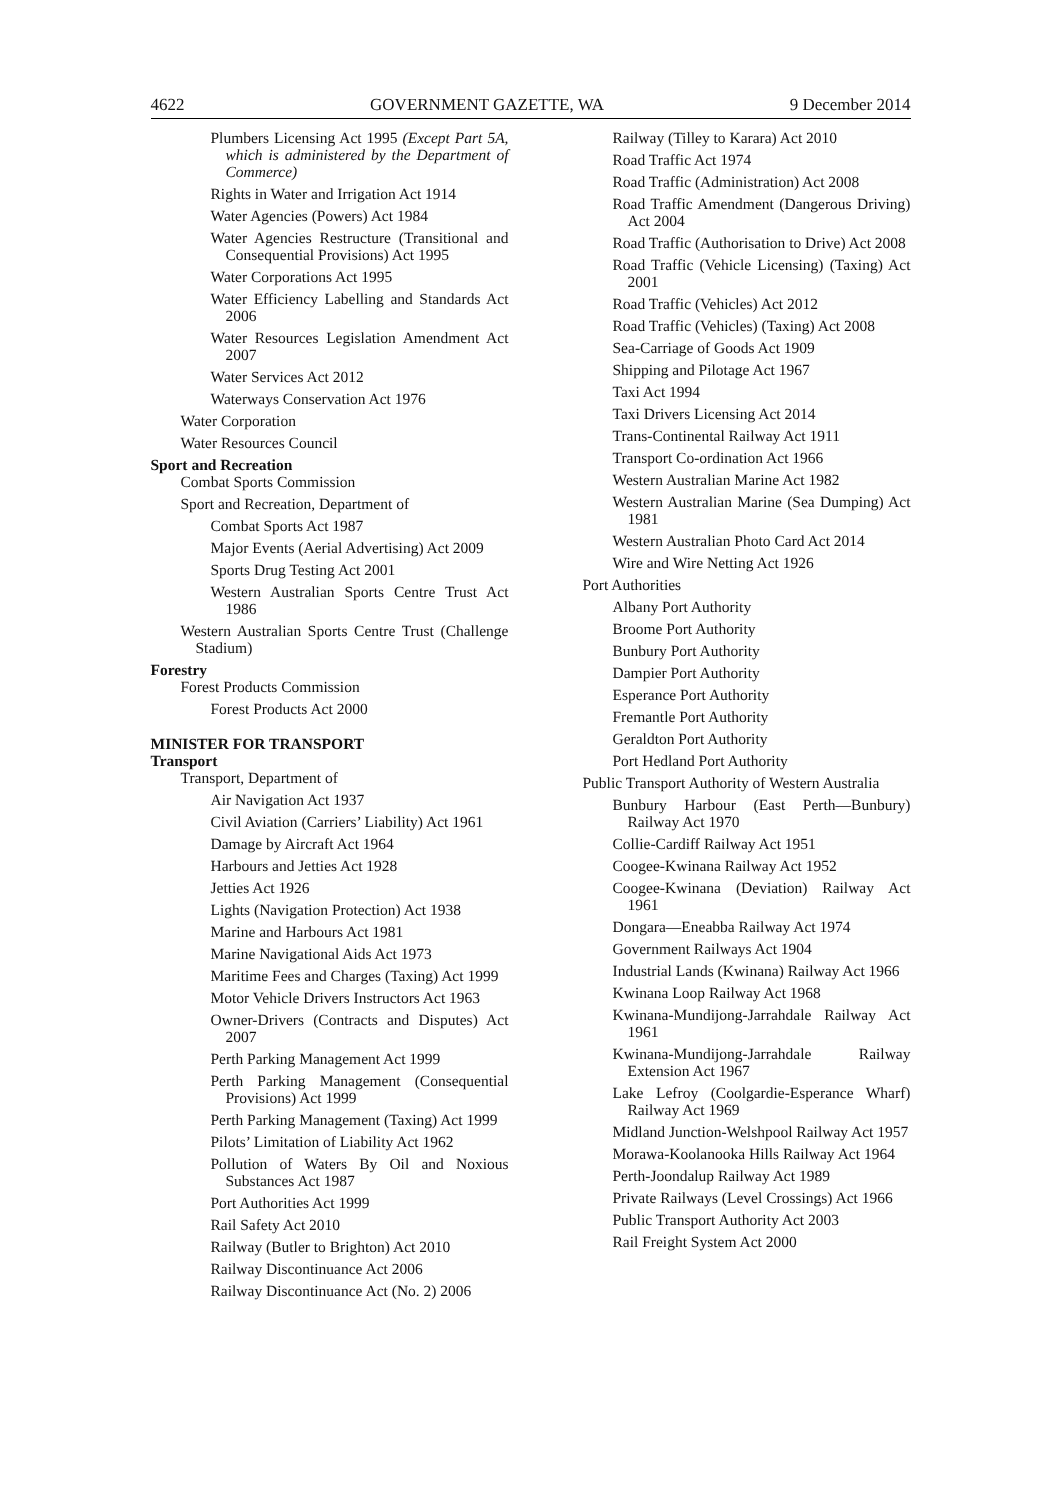4622 GOVERNMENT GAZETTE, WA 9 December 2014
Plumbers Licensing Act 1995 (Except Part 5A, which is administered by the Department of Commerce)
Rights in Water and Irrigation Act 1914
Water Agencies (Powers) Act 1984
Water Agencies Restructure (Transitional and Consequential Provisions) Act 1995
Water Corporations Act 1995
Water Efficiency Labelling and Standards Act 2006
Water Resources Legislation Amendment Act 2007
Water Services Act 2012
Waterways Conservation Act 1976
Water Corporation
Water Resources Council
Sport and Recreation
Combat Sports Commission
Sport and Recreation, Department of
Combat Sports Act 1987
Major Events (Aerial Advertising) Act 2009
Sports Drug Testing Act 2001
Western Australian Sports Centre Trust Act 1986
Western Australian Sports Centre Trust (Challenge Stadium)
Forestry
Forest Products Commission
Forest Products Act 2000
MINISTER FOR TRANSPORT
Transport
Transport, Department of
Air Navigation Act 1937
Civil Aviation (Carriers’ Liability) Act 1961
Damage by Aircraft Act 1964
Harbours and Jetties Act 1928
Jetties Act 1926
Lights (Navigation Protection) Act 1938
Marine and Harbours Act 1981
Marine Navigational Aids Act 1973
Maritime Fees and Charges (Taxing) Act 1999
Motor Vehicle Drivers Instructors Act 1963
Owner-Drivers (Contracts and Disputes) Act 2007
Perth Parking Management Act 1999
Perth Parking Management (Consequential Provisions) Act 1999
Perth Parking Management (Taxing) Act 1999
Pilots’ Limitation of Liability Act 1962
Pollution of Waters By Oil and Noxious Substances Act 1987
Port Authorities Act 1999
Rail Safety Act 2010
Railway (Butler to Brighton) Act 2010
Railway Discontinuance Act 2006
Railway Discontinuance Act (No. 2) 2006
Railway (Tilley to Karara) Act 2010
Road Traffic Act 1974
Road Traffic (Administration) Act 2008
Road Traffic Amendment (Dangerous Driving) Act 2004
Road Traffic (Authorisation to Drive) Act 2008
Road Traffic (Vehicle Licensing) (Taxing) Act 2001
Road Traffic (Vehicles) Act 2012
Road Traffic (Vehicles) (Taxing) Act 2008
Sea-Carriage of Goods Act 1909
Shipping and Pilotage Act 1967
Taxi Act 1994
Taxi Drivers Licensing Act 2014
Trans-Continental Railway Act 1911
Transport Co-ordination Act 1966
Western Australian Marine Act 1982
Western Australian Marine (Sea Dumping) Act 1981
Western Australian Photo Card Act 2014
Wire and Wire Netting Act 1926
Port Authorities
Albany Port Authority
Broome Port Authority
Bunbury Port Authority
Dampier Port Authority
Esperance Port Authority
Fremantle Port Authority
Geraldton Port Authority
Port Hedland Port Authority
Public Transport Authority of Western Australia
Bunbury Harbour (East Perth—Bunbury) Railway Act 1970
Collie-Cardiff Railway Act 1951
Coogee-Kwinana Railway Act 1952
Coogee-Kwinana (Deviation) Railway Act 1961
Dongara—Eneabba Railway Act 1974
Government Railways Act 1904
Industrial Lands (Kwinana) Railway Act 1966
Kwinana Loop Railway Act 1968
Kwinana-Mundijong-Jarrahdale Railway Act 1961
Kwinana-Mundijong-Jarrahdale Railway Extension Act 1967
Lake Lefroy (Coolgardie-Esperance Wharf) Railway Act 1969
Midland Junction-Welshpool Railway Act 1957
Morawa-Koolanooka Hills Railway Act 1964
Perth-Joondalup Railway Act 1989
Private Railways (Level Crossings) Act 1966
Public Transport Authority Act 2003
Rail Freight System Act 2000